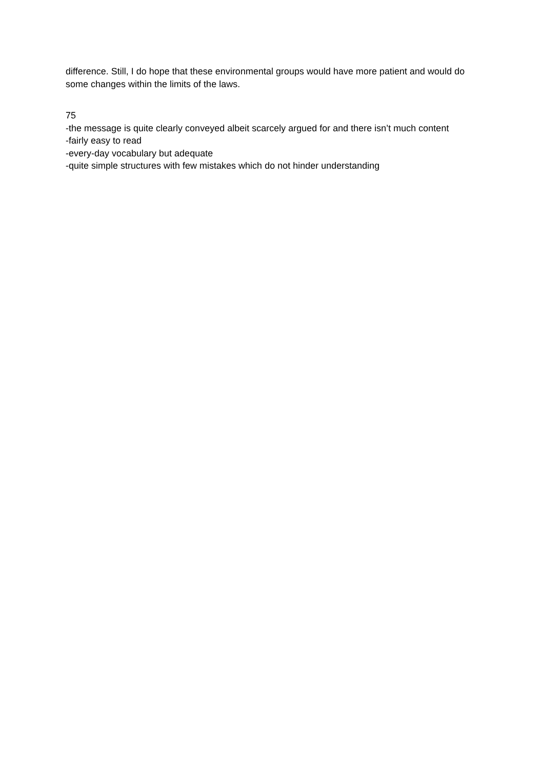difference. Still, I do hope that these environmental groups would have more patient and would do some changes within the limits of the laws.
75
-the message is quite clearly conveyed albeit scarcely argued for and there isn’t much content
-fairly easy to read
-every-day vocabulary but adequate
-quite simple structures with few mistakes which do not hinder understanding